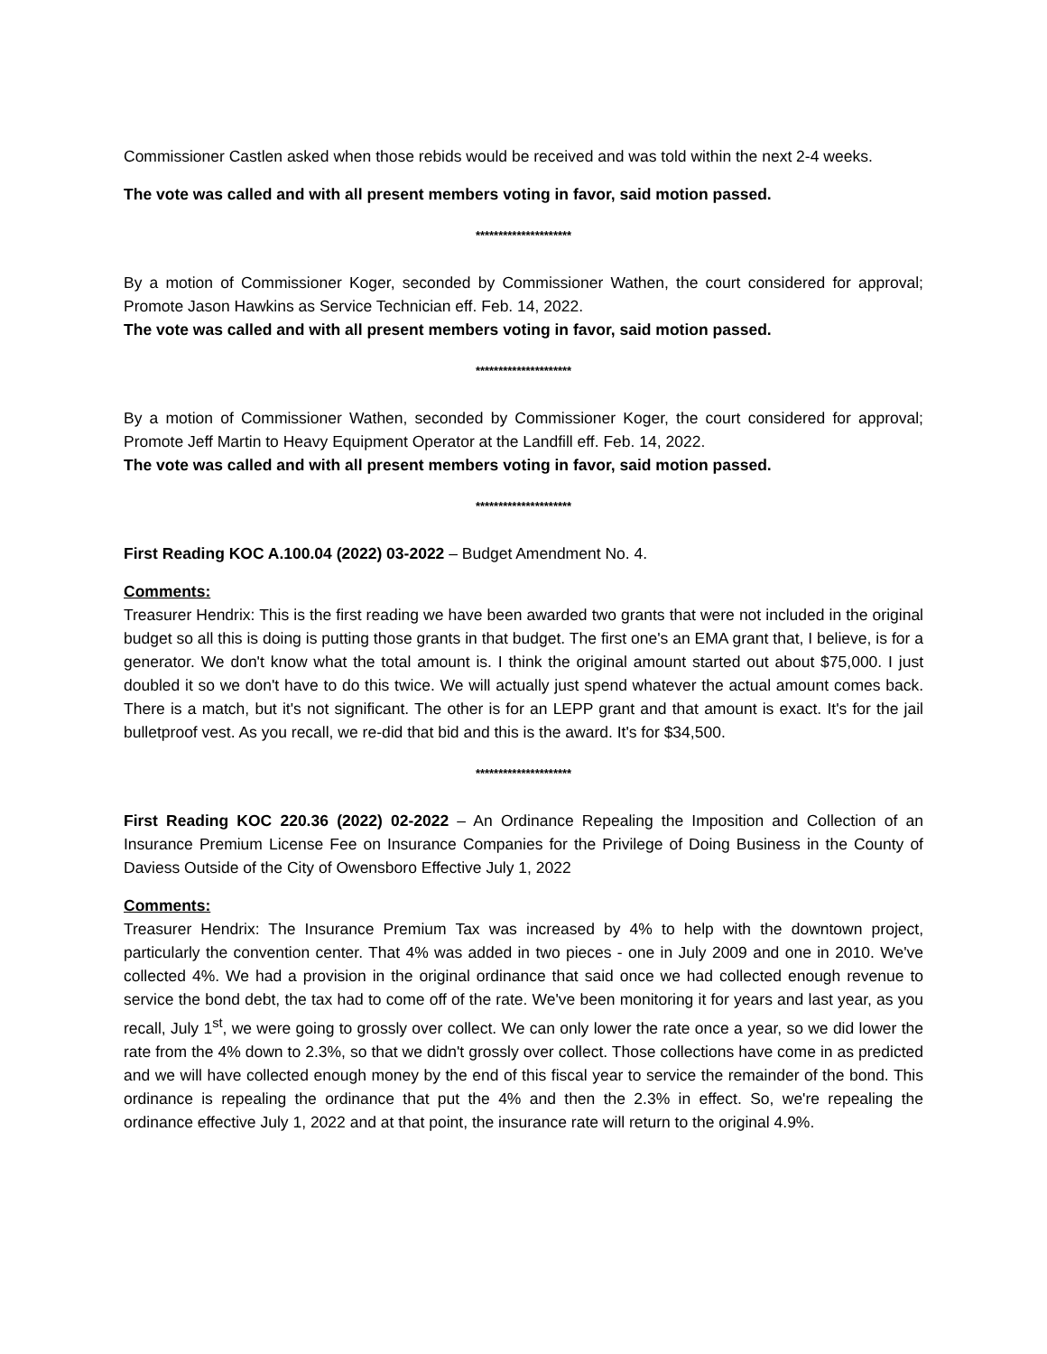Commissioner Castlen asked when those rebids would be received and was told within the next 2-4 weeks.
The vote was called and with all present members voting in favor, said motion passed.
*********************
By a motion of Commissioner Koger, seconded by Commissioner Wathen, the court considered for approval; Promote Jason Hawkins as Service Technician eff. Feb. 14, 2022.
The vote was called and with all present members voting in favor, said motion passed.
*********************
By a motion of Commissioner Wathen, seconded by Commissioner Koger, the court considered for approval; Promote Jeff Martin to Heavy Equipment Operator at the Landfill eff. Feb. 14, 2022.
The vote was called and with all present members voting in favor, said motion passed.
*********************
First Reading KOC A.100.04 (2022) 03-2022 – Budget Amendment No. 4.
Comments:
Treasurer Hendrix: This is the first reading we have been awarded two grants that were not included in the original budget so all this is doing is putting those grants in that budget. The first one's an EMA grant that, I believe, is for a generator. We don't know what the total amount is. I think the original amount started out about $75,000. I just doubled it so we don't have to do this twice. We will actually just spend whatever the actual amount comes back. There is a match, but it's not significant. The other is for an LEPP grant and that amount is exact. It's for the jail bulletproof vest. As you recall, we re-did that bid and this is the award. It's for $34,500.
*********************
First Reading KOC 220.36 (2022) 02-2022 – An Ordinance Repealing the Imposition and Collection of an Insurance Premium License Fee on Insurance Companies for the Privilege of Doing Business in the County of Daviess Outside of the City of Owensboro Effective July 1, 2022
Comments:
Treasurer Hendrix: The Insurance Premium Tax was increased by 4% to help with the downtown project, particularly the convention center. That 4% was added in two pieces - one in July 2009 and one in 2010. We've collected 4%. We had a provision in the original ordinance that said once we had collected enough revenue to service the bond debt, the tax had to come off of the rate. We've been monitoring it for years and last year, as you recall, July 1<sup>st</sup>, we were going to grossly over collect. We can only lower the rate once a year, so we did lower the rate from the 4% down to 2.3%, so that we didn't grossly over collect. Those collections have come in as predicted and we will have collected enough money by the end of this fiscal year to service the remainder of the bond. This ordinance is repealing the ordinance that put the 4% and then the 2.3% in effect. So, we're repealing the ordinance effective July 1, 2022 and at that point, the insurance rate will return to the original 4.9%.